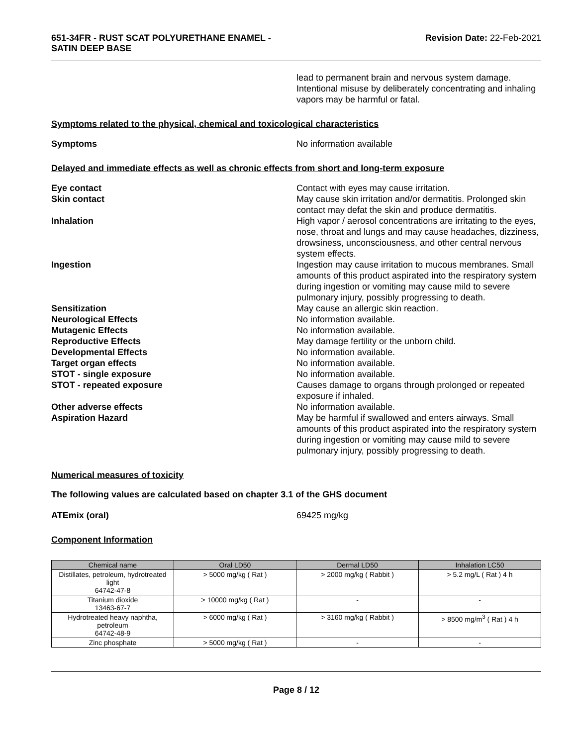651-34FR - RUST SCAT POLYURETHANE ENAMEL -
SATIN DEEP BASE
Revision Date: 22-Feb-2021
lead to permanent brain and nervous system damage. Intentional misuse by deliberately concentrating and inhaling vapors may be harmful or fatal.
Symptoms related to the physical, chemical and toxicological characteristics
Symptoms No information available
Delayed and immediate effects as well as chronic effects from short and long-term exposure
Eye contact Contact with eyes may cause irritation.
Skin contact May cause skin irritation and/or dermatitis. Prolonged skin contact may defat the skin and produce dermatitis.
Inhalation High vapor / aerosol concentrations are irritating to the eyes, nose, throat and lungs and may cause headaches, dizziness, drowsiness, unconsciousness, and other central nervous system effects.
Ingestion Ingestion may cause irritation to mucous membranes. Small amounts of this product aspirated into the respiratory system during ingestion or vomiting may cause mild to severe pulmonary injury, possibly progressing to death.
Sensitization May cause an allergic skin reaction.
Neurological Effects No information available.
Mutagenic Effects No information available.
Reproductive Effects May damage fertility or the unborn child.
Developmental Effects No information available.
Target organ effects No information available.
STOT - single exposure No information available.
STOT - repeated exposure Causes damage to organs through prolonged or repeated exposure if inhaled.
Other adverse effects No information available.
Aspiration Hazard May be harmful if swallowed and enters airways. Small amounts of this product aspirated into the respiratory system during ingestion or vomiting may cause mild to severe pulmonary injury, possibly progressing to death.
Numerical measures of toxicity
The following values are calculated based on chapter 3.1 of the GHS document
ATEmix (oral) 69425 mg/kg
Component Information
| Chemical name | Oral LD50 | Dermal LD50 | Inhalation LC50 |
| --- | --- | --- | --- |
| Distillates, petroleum, hydrotreated light 64742-47-8 | > 5000 mg/kg ( Rat ) | > 2000 mg/kg ( Rabbit ) | > 5.2 mg/L ( Rat ) 4 h |
| Titanium dioxide 13463-67-7 | > 10000 mg/kg ( Rat ) | - | - |
| Hydrotreated heavy naphtha, petroleum 64742-48-9 | > 6000 mg/kg ( Rat ) | > 3160 mg/kg ( Rabbit ) | > 8500 mg/m<sup>3</sup> ( Rat ) 4 h |
| Zinc phosphate | > 5000 mg/kg ( Rat ) | - | - |
Page 8 / 12